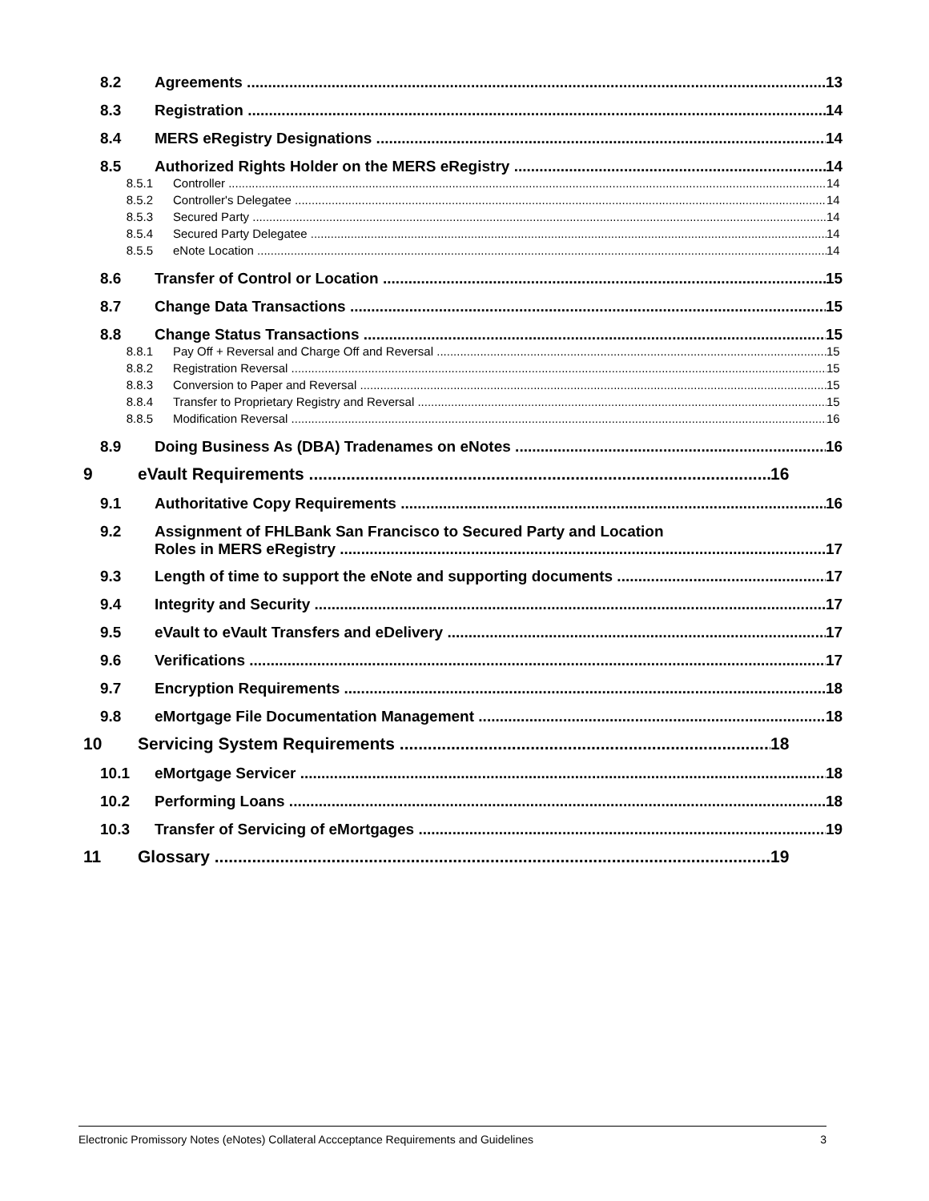8.2 Agreements 13
8.3 Registration 14
8.4 MERS eRegistry Designations 14
8.5 Authorized Rights Holder on the MERS eRegistry 14
8.5.1 Controller 14
8.5.2 Controller's Delegatee 14
8.5.3 Secured Party 14
8.5.4 Secured Party Delegatee 14
8.5.5 eNote Location 14
8.6 Transfer of Control or Location 15
8.7 Change Data Transactions 15
8.8 Change Status Transactions 15
8.8.1 Pay Off + Reversal and Charge Off and Reversal 15
8.8.2 Registration Reversal 15
8.8.3 Conversion to Paper and Reversal 15
8.8.4 Transfer to Proprietary Registry and Reversal 15
8.8.5 Modification Reversal 16
8.9 Doing Business As (DBA) Tradenames on eNotes 16
9 eVault Requirements 16
9.1 Authoritative Copy Requirements 16
9.2 Assignment of FHLBank San Francisco to Secured Party and Location
Roles in MERS eRegistry 17
9.3 Length of time to support the eNote and supporting documents 17
9.4 Integrity and Security 17
9.5 eVault to eVault Transfers and eDelivery 17
9.6 Verifications 17
9.7 Encryption Requirements 18
9.8 eMortgage File Documentation Management 18
10 Servicing System Requirements 18
10.1 eMortgage Servicer 18
10.2 Performing Loans 18
10.3 Transfer of Servicing of eMortgages 19
11 Glossary 19
Electronic Promissory Notes (eNotes) Collateral Accceptance Requirements and Guidelines 3